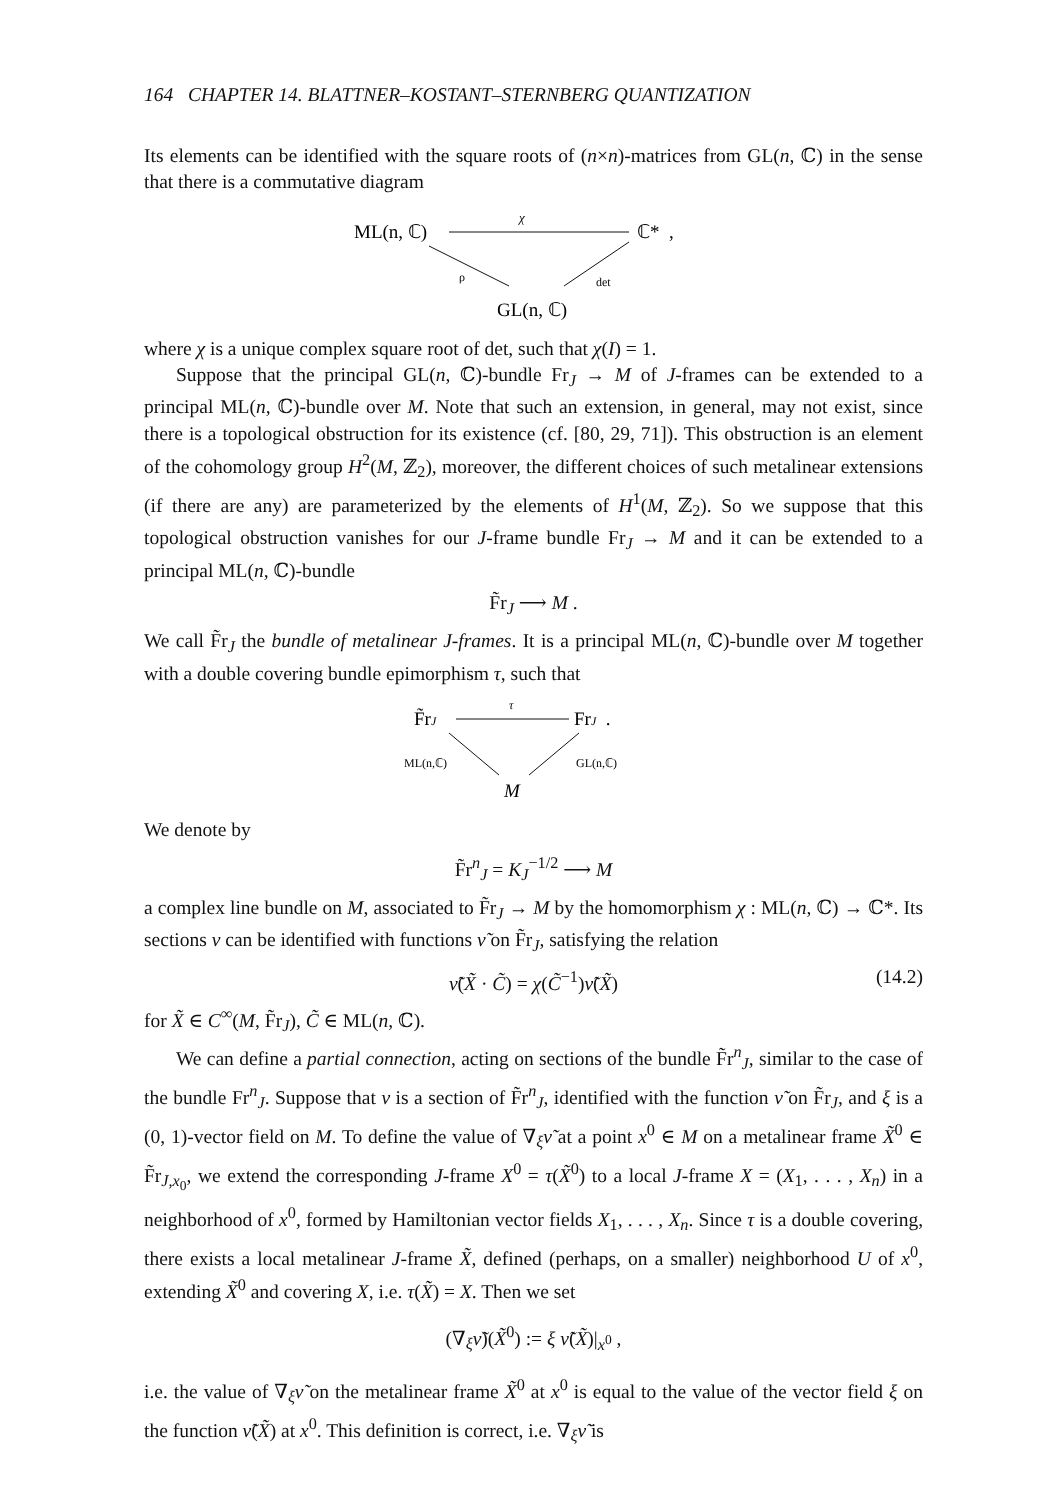164 CHAPTER 14. BLATTNER–KOSTANT–STERNBERG QUANTIZATION
Its elements can be identified with the square roots of (n×n)-matrices from GL(n, ℂ) in the sense that there is a commutative diagram
ML(n, ℂ)
χ
ℂ* ,
ρ
det
GL(n, ℂ)
where χ is a unique complex square root of det, such that χ(I) = 1.
Suppose that the principal GL(n, ℂ)-bundle Fr<sub>J</sub> → M of J-frames can be extended to a principal ML(n, ℂ)-bundle over M. Note that such an extension, in general, may not exist, since there is a topological obstruction for its existence (cf. [80, 29, 71]). This obstruction is an element of the cohomology group H<sup>2</sup>(M, ℤ<sub>2</sub>), moreover, the different choices of such metalinear extensions (if there are any) are parameterized by the elements of H<sup>1</sup>(M, ℤ<sub>2</sub>). So we suppose that this topological obstruction vanishes for our J-frame bundle Fr<sub>J</sub> → M and it can be extended to a principal ML(n, ℂ)-bundle
F̃r<sub>J</sub> ⟶ M .
We call F̃r<sub>J</sub> the bundle of metalinear J-frames. It is a principal ML(n, ℂ)-bundle over M together with a double covering bundle epimorphism τ, such that
F̃rJ
τ
FrJ .
ML(n,ℂ)
GL(n,ℂ)
M
We denote by
F̃r<sup>n</sup><sub>J</sub> = K<sub>J</sub><sup>−1/2</sup> ⟶ M
a complex line bundle on M, associated to F̃r<sub>J</sub> → M by the homomorphism χ : ML(n, ℂ) → ℂ*. Its sections ν can be identified with functions ν̃ on F̃r<sub>J</sub>, satisfying the relation
ν̃(X̃ · C̃) = χ(C̃<sup>−1</sup>)ν̃(X̃) (14.2)
for X̃ ∈ C<sup>∞</sup>(M, F̃r<sub>J</sub>), C̃ ∈ ML(n, ℂ).
We can define a partial connection, acting on sections of the bundle F̃r<sup>n</sup><sub>J</sub>, similar to the case of the bundle Fr<sup>n</sup><sub>J</sub>. Suppose that ν is a section of F̃r<sup>n</sup><sub>J</sub>, identified with the function ν̃ on F̃r<sub>J</sub>, and ξ is a (0, 1)-vector field on M. To define the value of ∇<sub>ξ</sub>ν̃ at a point x<sup>0</sup> ∈ M on a metalinear frame X̃<sup>0</sup> ∈ F̃r<sub>J,x<sub>0</sub></sub>, we extend the corresponding J-frame X<sup>0</sup> = τ(X̃<sup>0</sup>) to a local J-frame X = (X<sub>1</sub>, . . . , X<sub>n</sub>) in a neighborhood of x<sup>0</sup>, formed by Hamiltonian vector fields X<sub>1</sub>, . . . , X<sub>n</sub>. Since τ is a double covering, there exists a local metalinear J-frame X̃, defined (perhaps, on a smaller) neighborhood U of x<sup>0</sup>, extending X̃<sup>0</sup> and covering X, i.e. τ(X̃) = X. Then we set
(∇<sub>ξ</sub>ν̃)(X̃<sup>0</sup>) := ξ ν̃(X̃)|<sub>x<sup>0</sup></sub> ,
i.e. the value of ∇<sub>ξ</sub>ν̃ on the metalinear frame X̃<sup>0</sup> at x<sup>0</sup> is equal to the value of the vector field ξ on the function ν̃(X̃) at x<sup>0</sup>. This definition is correct, i.e. ∇<sub>ξ</sub>ν̃ is